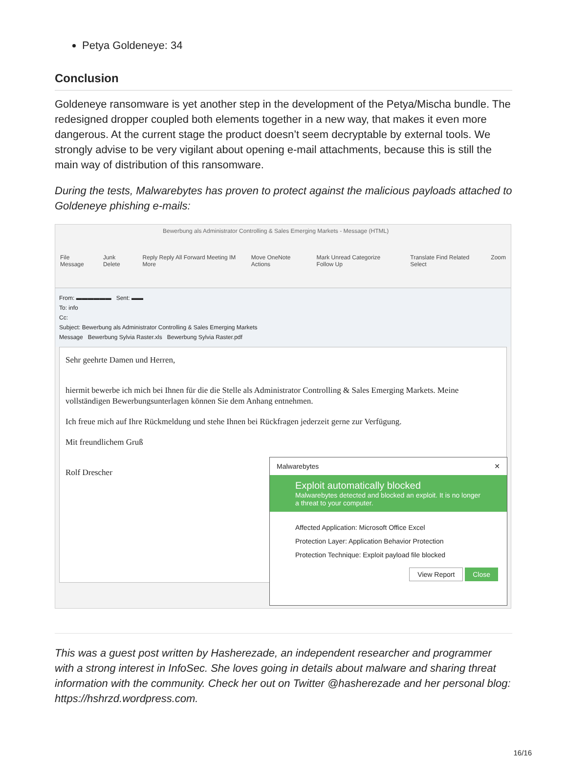Petya Goldeneye: 34
Conclusion
Goldeneye ransomware is yet another step in the development of the Petya/Mischa bundle. The redesigned dropper coupled both elements together in a new way, that makes it even more dangerous. At the current stage the product doesn’t seem decryptable by external tools. We strongly advise to be very vigilant about opening e-mail attachments, because this is still the main way of distribution of this ransomware.
During the tests, Malwarebytes has proven to protect against the malicious payloads attached to Goldeneye phishing e-mails:
Bewerbung als Administrator Controlling & Sales Emerging Markets - Message (HTML)
File Message Junk Delete Reply Reply All Forward Meeting IM More Move OneNote Actions Mark Unread Categorize Follow Up Translate Find Related Select Zoom
From: ▬▬▬▬▬▬ Sent: ▬▬
To: info
Cc:
Subject: Bewerbung als Administrator Controlling & Sales Emerging Markets
Message Bewerbung Sylvia Raster.xls Bewerbung Sylvia Raster.pdf
Sehr geehrte Damen und Herren,
hiermit bewerbe ich mich bei Ihnen für die die Stelle als Administrator Controlling & Sales Emerging Markets. Meine vollständigen Bewerbungsunterlagen können Sie dem Anhang entnehmen.
Ich freue mich auf Ihre Rückmeldung und stehe Ihnen bei Rückfragen jederzeit gerne zur Verfügung.
Mit freundlichem Gruß
Rolf Drescher
Malwarebytes ✕
Exploit automatically blocked
Malwarebytes detected and blocked an exploit. It is no longer a threat to your computer.
Affected Application: Microsoft Office Excel
Protection Layer: Application Behavior Protection
Protection Technique: Exploit payload file blocked
View Report Close
This was a guest post written by Hasherezade, an independent researcher and programmer with a strong interest in InfoSec. She loves going in details about malware and sharing threat information with the community. Check her out on Twitter @hasherezade and her personal blog: https://hshrzd.wordpress.com.
16/16